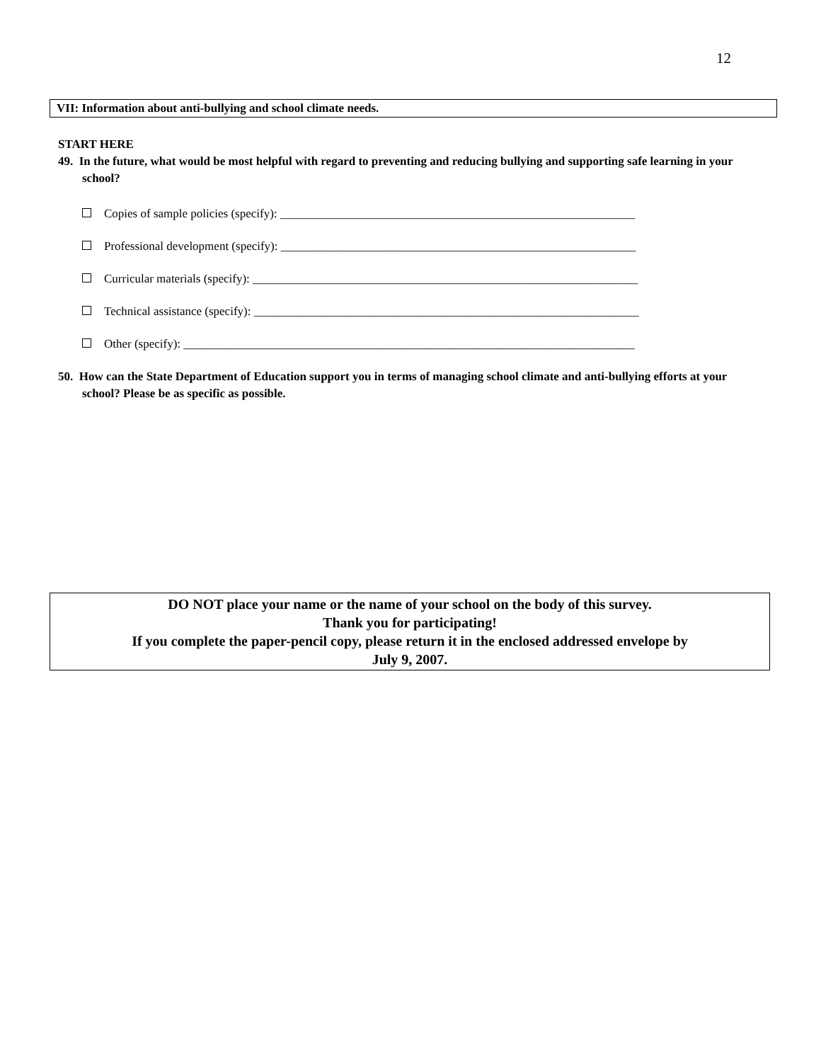12
VII: Information about anti-bullying and school climate needs.
START HERE
49. In the future, what would be most helpful with regard to preventing and reducing bullying and supporting safe learning in your school?
Copies of sample policies (specify): ___________________________________________________________
Professional development (specify): ___________________________________________________________
Curricular materials (specify): ________________________________________________________________
Technical assistance (specify): ________________________________________________________________
Other (specify): ___________________________________________________________________________
50. How can the State Department of Education support you in terms of managing school climate and anti-bullying efforts at your school? Please be as specific as possible.
DO NOT place your name or the name of your school on the body of this survey.
Thank you for participating!
If you complete the paper-pencil copy, please return it in the enclosed addressed envelope by
July 9, 2007.